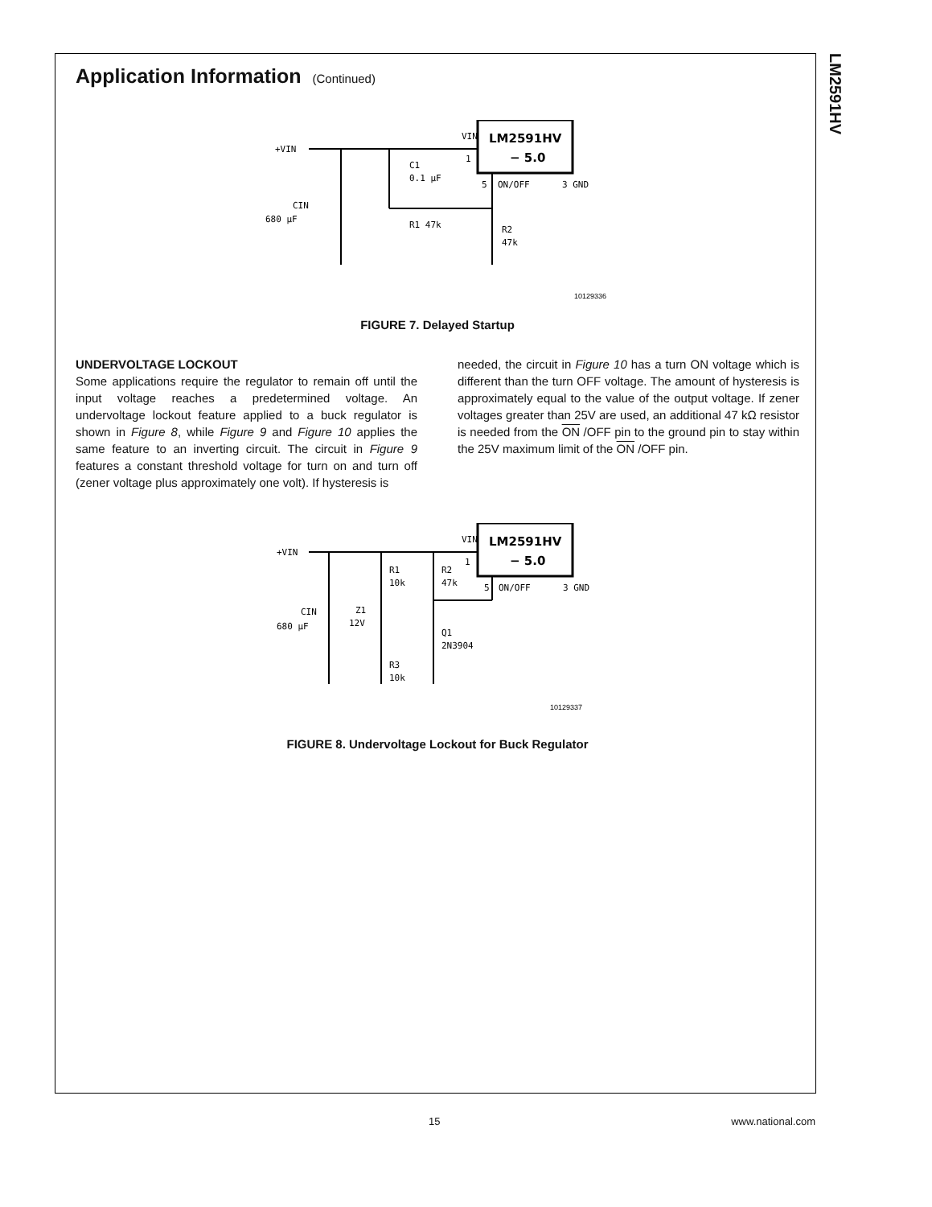LM2591HV
Application Information (Continued)
LM2591HV
− 5.0
+VIN
VIN
1
C1
0.1 μF
5
ON/OFF
3 GND
CIN
680 μF
R1 47k
R2
47k
10129336
FIGURE 7. Delayed Startup
UNDERVOLTAGE LOCKOUT
Some applications require the regulator to remain off until the input voltage reaches a predetermined voltage. An undervoltage lockout feature applied to a buck regulator is shown in Figure 8, while Figure 9 and Figure 10 applies the same feature to an inverting circuit. The circuit in Figure 9 features a constant threshold voltage for turn on and turn off (zener voltage plus approximately one volt). If hysteresis is
needed, the circuit in Figure 10 has a turn ON voltage which is different than the turn OFF voltage. The amount of hysteresis is approximately equal to the value of the output voltage. If zener voltages greater than 25V are used, an additional 47 kΩ resistor is needed from the ON /OFF pin to the ground pin to stay within the 25V maximum limit of the ON /OFF pin.
LM2591HV
− 5.0
+VIN
VIN
1
R1
10k
R2
47k
5
ON/OFF
3 GND
Z1
12V
CIN
680 μF
Q1
2N3904
R3
10k
10129337
FIGURE 8. Undervoltage Lockout for Buck Regulator
15 www.national.com